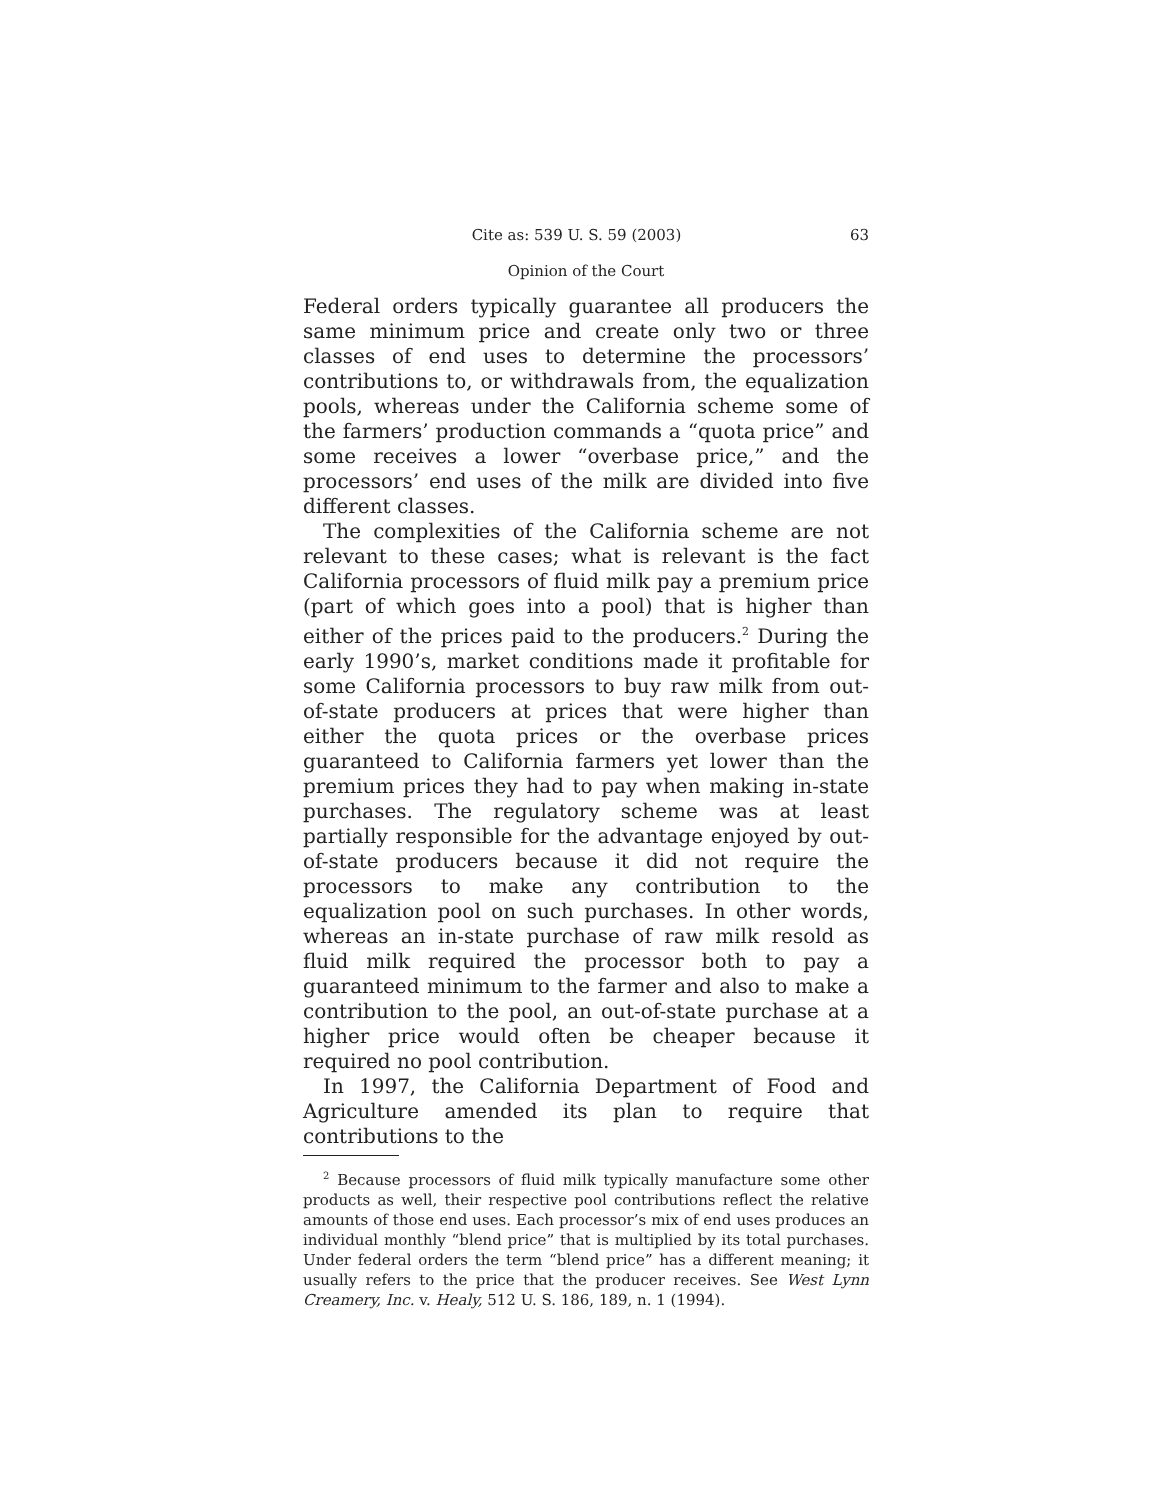Cite as: 539 U. S. 59 (2003) 63
Opinion of the Court
Federal orders typically guarantee all producers the same minimum price and create only two or three classes of end uses to determine the processors’ contributions to, or withdrawals from, the equalization pools, whereas under the California scheme some of the farmers’ production commands a “quota price” and some receives a lower “overbase price,” and the processors’ end uses of the milk are divided into five different classes.
The complexities of the California scheme are not relevant to these cases; what is relevant is the fact California processors of fluid milk pay a premium price (part of which goes into a pool) that is higher than either of the prices paid to the producers.<sup>2</sup> During the early 1990’s, market conditions made it profitable for some California processors to buy raw milk from out-of-state producers at prices that were higher than either the quota prices or the overbase prices guaranteed to California farmers yet lower than the premium prices they had to pay when making in-state purchases. The regulatory scheme was at least partially responsible for the advantage enjoyed by out-of-state producers because it did not require the processors to make any contribution to the equalization pool on such purchases. In other words, whereas an in-state purchase of raw milk resold as fluid milk required the processor both to pay a guaranteed minimum to the farmer and also to make a contribution to the pool, an out-of-state purchase at a higher price would often be cheaper because it required no pool contribution.
In 1997, the California Department of Food and Agriculture amended its plan to require that contributions to the
<sup>2</sup> Because processors of fluid milk typically manufacture some other products as well, their respective pool contributions reflect the relative amounts of those end uses. Each processor’s mix of end uses produces an individual monthly “blend price” that is multiplied by its total purchases. Under federal orders the term “blend price” has a different meaning; it usually refers to the price that the producer receives. See West Lynn Creamery, Inc. v. Healy, 512 U. S. 186, 189, n. 1 (1994).